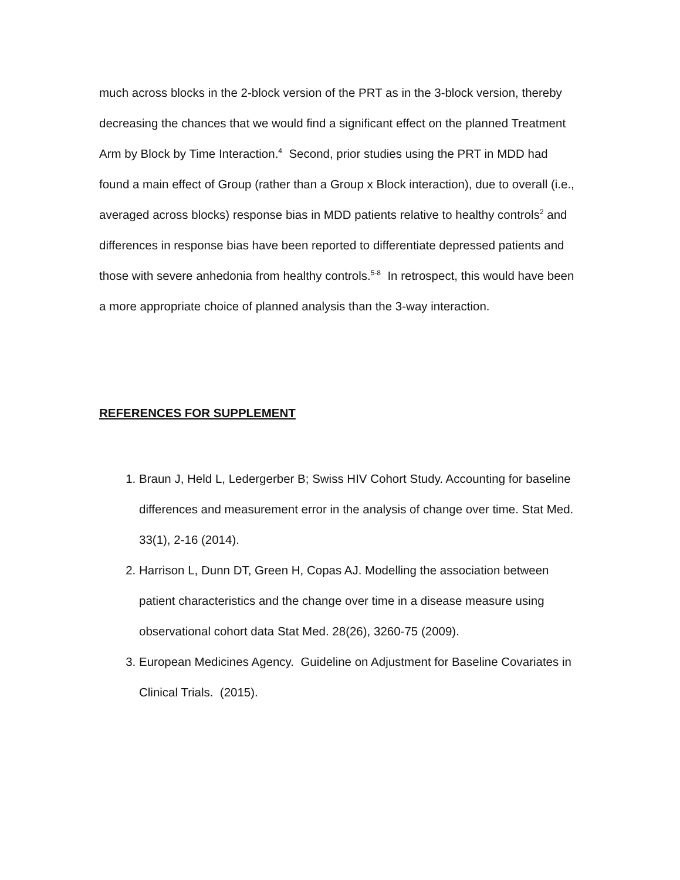much across blocks in the 2-block version of the PRT as in the 3-block version, thereby decreasing the chances that we would find a significant effect on the planned Treatment Arm by Block by Time Interaction.<sup>4</sup> Second, prior studies using the PRT in MDD had found a main effect of Group (rather than a Group x Block interaction), due to overall (i.e., averaged across blocks) response bias in MDD patients relative to healthy controls<sup>2</sup> and differences in response bias have been reported to differentiate depressed patients and those with severe anhedonia from healthy controls.<sup>5-8</sup> In retrospect, this would have been a more appropriate choice of planned analysis than the 3-way interaction.
REFERENCES FOR SUPPLEMENT
1. Braun J, Held L, Ledergerber B; Swiss HIV Cohort Study. Accounting for baseline differences and measurement error in the analysis of change over time. Stat Med. 33(1), 2-16 (2014).
2. Harrison L, Dunn DT, Green H, Copas AJ. Modelling the association between patient characteristics and the change over time in a disease measure using observational cohort data Stat Med. 28(26), 3260-75 (2009).
3. European Medicines Agency. Guideline on Adjustment for Baseline Covariates in Clinical Trials. (2015).